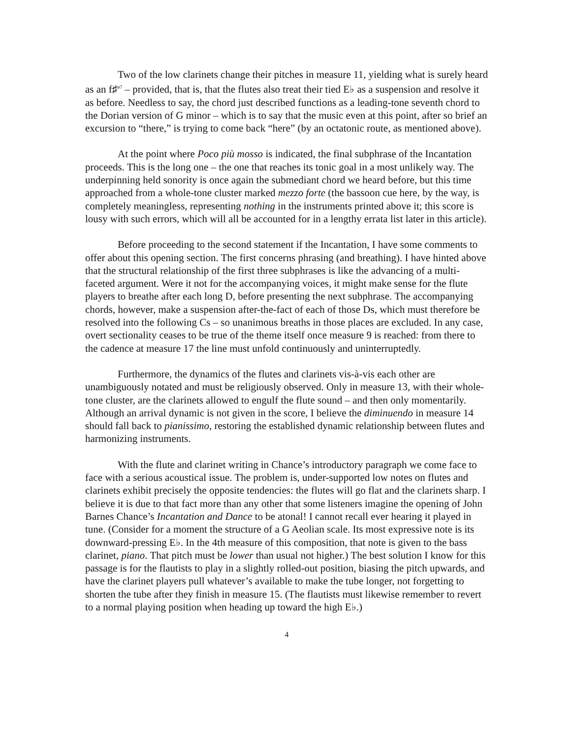Two of the low clarinets change their pitches in measure 11, yielding what is surely heard as an f♯<sup>ø7</sup> – provided, that is, that the flutes also treat their tied E♭ as a suspension and resolve it as before. Needless to say, the chord just described functions as a leading-tone seventh chord to the Dorian version of G minor – which is to say that the music even at this point, after so brief an excursion to “there,” is trying to come back “here” (by an octatonic route, as mentioned above).
At the point where Poco più mosso is indicated, the final subphrase of the Incantation proceeds. This is the long one – the one that reaches its tonic goal in a most unlikely way. The underpinning held sonority is once again the submediant chord we heard before, but this time approached from a whole-tone cluster marked mezzo forte (the bassoon cue here, by the way, is completely meaningless, representing nothing in the instruments printed above it; this score is lousy with such errors, which will all be accounted for in a lengthy errata list later in this article).
Before proceeding to the second statement if the Incantation, I have some comments to offer about this opening section. The first concerns phrasing (and breathing). I have hinted above that the structural relationship of the first three subphrases is like the advancing of a multi-faceted argument. Were it not for the accompanying voices, it might make sense for the flute players to breathe after each long D, before presenting the next subphrase. The accompanying chords, however, make a suspension after-the-fact of each of those Ds, which must therefore be resolved into the following Cs – so unanimous breaths in those places are excluded. In any case, overt sectionality ceases to be true of the theme itself once measure 9 is reached: from there to the cadence at measure 17 the line must unfold continuously and uninterruptedly.
Furthermore, the dynamics of the flutes and clarinets vis-à-vis each other are unambiguously notated and must be religiously observed. Only in measure 13, with their whole-tone cluster, are the clarinets allowed to engulf the flute sound – and then only momentarily. Although an arrival dynamic is not given in the score, I believe the diminuendo in measure 14 should fall back to pianissimo, restoring the established dynamic relationship between flutes and harmonizing instruments.
With the flute and clarinet writing in Chance’s introductory paragraph we come face to face with a serious acoustical issue. The problem is, under-supported low notes on flutes and clarinets exhibit precisely the opposite tendencies: the flutes will go flat and the clarinets sharp. I believe it is due to that fact more than any other that some listeners imagine the opening of John Barnes Chance’s Incantation and Dance to be atonal! I cannot recall ever hearing it played in tune. (Consider for a moment the structure of a G Aeolian scale. Its most expressive note is its downward-pressing E♭. In the 4th measure of this composition, that note is given to the bass clarinet, piano. That pitch must be lower than usual not higher.) The best solution I know for this passage is for the flautists to play in a slightly rolled-out position, biasing the pitch upwards, and have the clarinet players pull whatever’s available to make the tube longer, not forgetting to shorten the tube after they finish in measure 15. (The flautists must likewise remember to revert to a normal playing position when heading up toward the high E♭.)
4